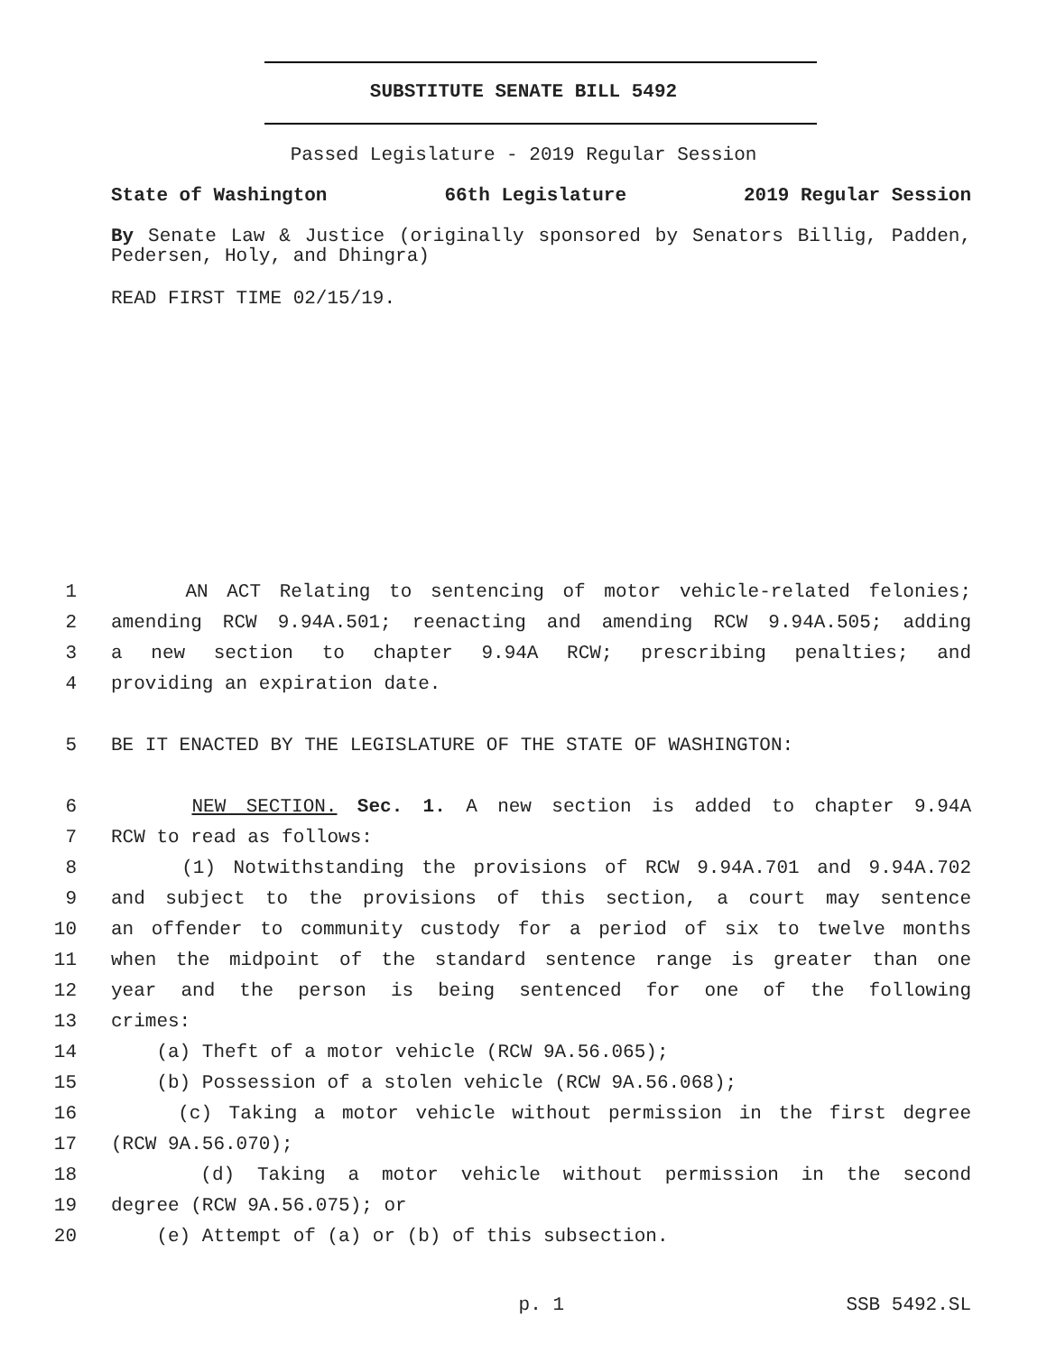SUBSTITUTE SENATE BILL 5492
Passed Legislature - 2019 Regular Session
State of Washington 66th Legislature 2019 Regular Session
By Senate Law & Justice (originally sponsored by Senators Billig, Padden, Pedersen, Holy, and Dhingra)
READ FIRST TIME 02/15/19.
1 AN ACT Relating to sentencing of motor vehicle-related felonies;
2 amending RCW 9.94A.501; reenacting and amending RCW 9.94A.505; adding
3 a new section to chapter 9.94A RCW; prescribing penalties; and
4 providing an expiration date.
5 BE IT ENACTED BY THE LEGISLATURE OF THE STATE OF WASHINGTON:
6 NEW SECTION. Sec. 1. A new section is added to chapter 9.94A
7 RCW to read as follows:
8 (1) Notwithstanding the provisions of RCW 9.94A.701 and 9.94A.702
9 and subject to the provisions of this section, a court may sentence
10 an offender to community custody for a period of six to twelve months
11 when the midpoint of the standard sentence range is greater than one
12 year and the person is being sentenced for one of the following
13 crimes:
14 (a) Theft of a motor vehicle (RCW 9A.56.065);
15 (b) Possession of a stolen vehicle (RCW 9A.56.068);
16 (c) Taking a motor vehicle without permission in the first degree
17 (RCW 9A.56.070);
18 (d) Taking a motor vehicle without permission in the second
19 degree (RCW 9A.56.075); or
20 (e) Attempt of (a) or (b) of this subsection.
p. 1 SSB 5492.SL